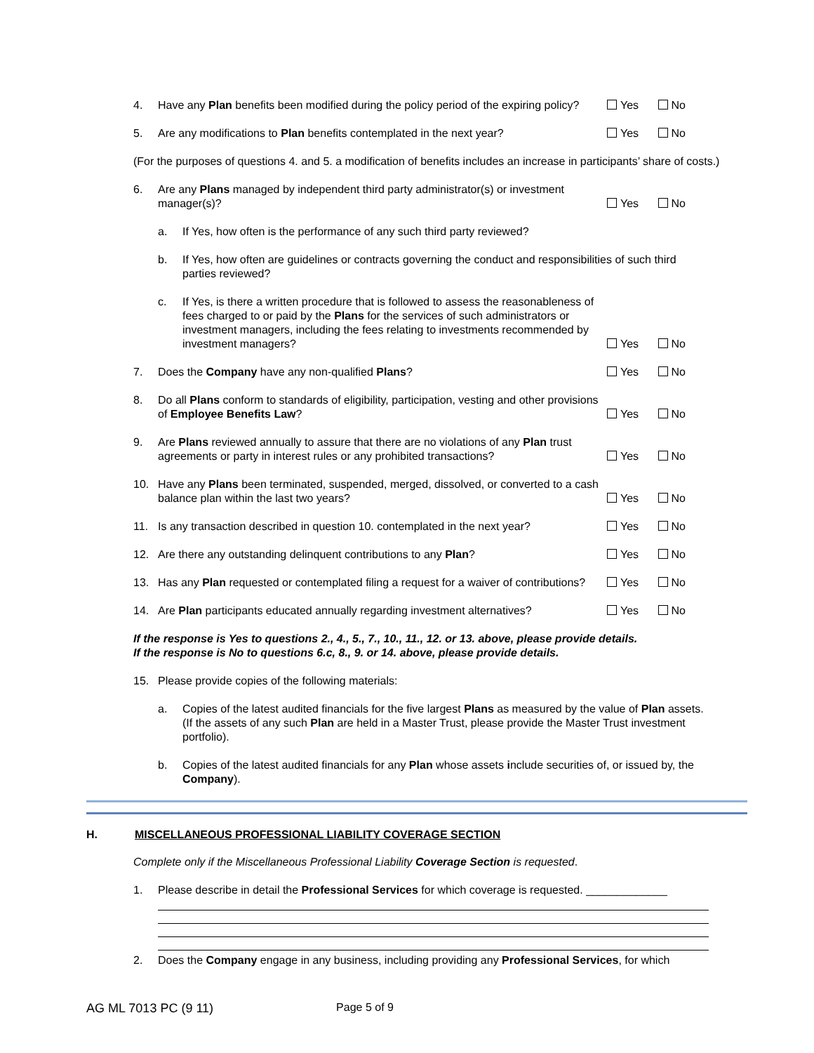4. Have any Plan benefits been modified during the policy period of the expiring policy?
Yes No
5. Are any modifications to Plan benefits contemplated in the next year?
Yes No
(For the purposes of questions 4. and 5. a modification of benefits includes an increase in participants’ share of costs.)
6. Are any Plans managed by independent third party administrator(s) or investment manager(s)?
Yes No
a. If Yes, how often is the performance of any such third party reviewed?
b. If Yes, how often are guidelines or contracts governing the conduct and responsibilities of such third parties reviewed?
c. If Yes, is there a written procedure that is followed to assess the reasonableness of fees charged to or paid by the Plans for the services of such administrators or investment managers, including the fees relating to investments recommended by investment managers?
Yes No
7. Does the Company have any non-qualified Plans?
Yes No
8. Do all Plans conform to standards of eligibility, participation, vesting and other provisions of Employee Benefits Law?
Yes No
9. Are Plans reviewed annually to assure that there are no violations of any Plan trust agreements or party in interest rules or any prohibited transactions?
Yes No
10. Have any Plans been terminated, suspended, merged, dissolved, or converted to a cash balance plan within the last two years?
Yes No
11. Is any transaction described in question 10. contemplated in the next year?
Yes No
12. Are there any outstanding delinquent contributions to any Plan?
Yes No
13. Has any Plan requested or contemplated filing a request for a waiver of contributions?
Yes No
14. Are Plan participants educated annually regarding investment alternatives?
Yes No
If the response is Yes to questions 2., 4., 5., 7., 10., 11., 12. or 13. above, please provide details.
If the response is No to questions 6.c, 8., 9. or 14. above, please provide details.
15. Please provide copies of the following materials:
a. Copies of the latest audited financials for the five largest Plans as measured by the value of Plan assets. (If the assets of any such Plan are held in a Master Trust, please provide the Master Trust investment portfolio).
b. Copies of the latest audited financials for any Plan whose assets include securities of, or issued by, the Company).
H. MISCELLANEOUS PROFESSIONAL LIABILITY COVERAGE SECTION
Complete only if the Miscellaneous Professional Liability Coverage Section is requested.
1. Please describe in detail the Professional Services for which coverage is requested. _____________
2. Does the Company engage in any business, including providing any Professional Services, for which
AG ML 7013 PC (9 11) Page 5 of 9